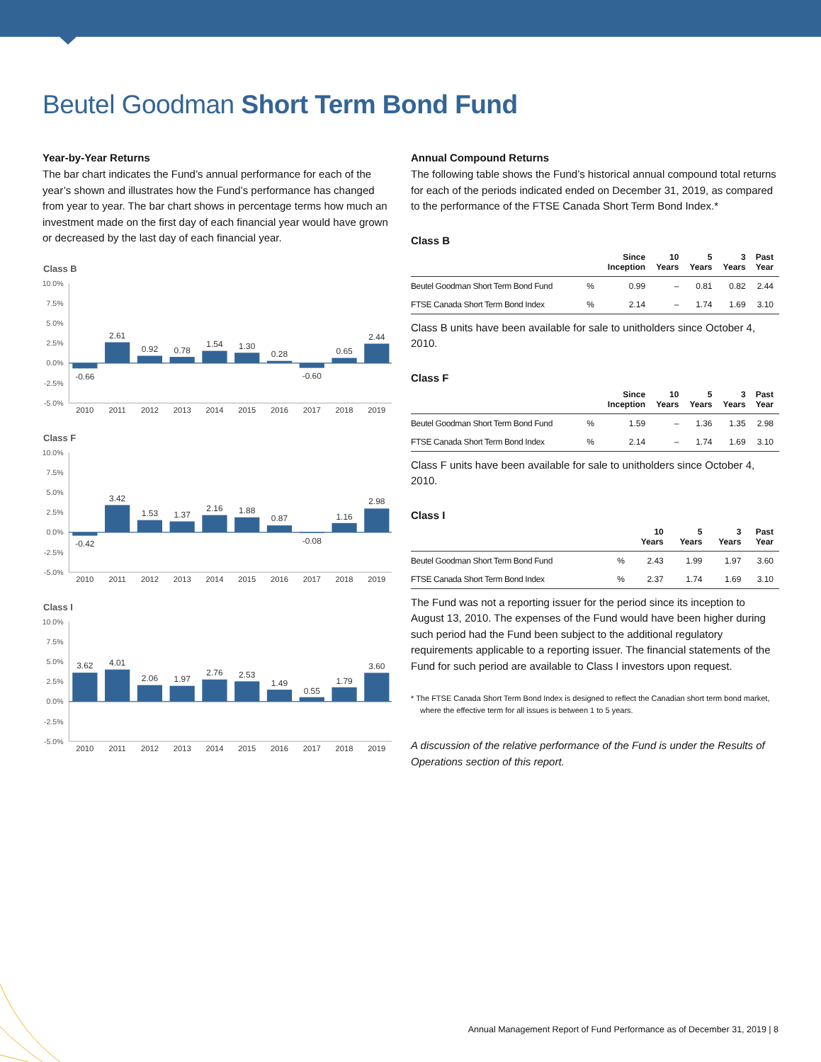Beutel Goodman Short Term Bond Fund
Year-by-Year Returns
The bar chart indicates the Fund’s annual performance for each of the year’s shown and illustrates how the Fund’s performance has changed from year to year. The bar chart shows in percentage terms how much an investment made on the first day of each financial year would have grown or decreased by the last day of each financial year.
Class B
10.0%
7.5%
5.0%
2.5%
0.0%
-2.5%
-5.0%
-0.66
2.61
0.92
0.78
1.54
1.30
0.28
-0.60
0.65
2.44
2010
2011
2012
2013
2014
2015
2016
2017
2018
2019
Class F
10.0%
7.5%
5.0%
2.5%
0.0%
-2.5%
-5.0%
-0.42
3.42
1.53
1.37
2.16
1.88
0.87
-0.08
1.16
2.98
2010
2011
2012
2013
2014
2015
2016
2017
2018
2019
Class I
10.0%
7.5%
5.0%
2.5%
0.0%
-2.5%
-5.0%
3.62
4.01
2.06
1.97
2.76
2.53
1.49
0.55
1.79
3.60
2010
2011
2012
2013
2014
2015
2016
2017
2018
2019
Annual Compound Returns
The following table shows the Fund’s historical annual compound total returns for each of the periods indicated ended on December 31, 2019, as compared to the performance of the FTSE Canada Short Term Bond Index.*
Class B
| | | Since Inception | 10 Years | 5 Years | 3 Years | Past Year |
| --- | --- | --- | --- | --- | --- | --- |
| Beutel Goodman Short Term Bond Fund | % | 0.99 | – | 0.81 | 0.82 | 2.44 |
| FTSE Canada Short Term Bond Index | % | 2.14 | – | 1.74 | 1.69 | 3.10 |
Class B units have been available for sale to unitholders since October 4, 2010.
Class F
| | | Since Inception | 10 Years | 5 Years | 3 Years | Past Year |
| --- | --- | --- | --- | --- | --- | --- |
| Beutel Goodman Short Term Bond Fund | % | 1.59 | – | 1.36 | 1.35 | 2.98 |
| FTSE Canada Short Term Bond Index | % | 2.14 | – | 1.74 | 1.69 | 3.10 |
Class F units have been available for sale to unitholders since October 4, 2010.
Class I
| | | 10 Years | 5 Years | 3 Years | Past Year |
| --- | --- | --- | --- | --- | --- |
| Beutel Goodman Short Term Bond Fund | % | 2.43 | 1.99 | 1.97 | 3.60 |
| FTSE Canada Short Term Bond Index | % | 2.37 | 1.74 | 1.69 | 3.10 |
The Fund was not a reporting issuer for the period since its inception to August 13, 2010. The expenses of the Fund would have been higher during such period had the Fund been subject to the additional regulatory requirements applicable to a reporting issuer. The financial statements of the Fund for such period are available to Class I investors upon request.
* The FTSE Canada Short Term Bond Index is designed to reflect the Canadian short term bond market, where the effective term for all issues is between 1 to 5 years.
A discussion of the relative performance of the Fund is under the Results of Operations section of this report.
Annual Management Report of Fund Performance as of December 31, 2019 | 8